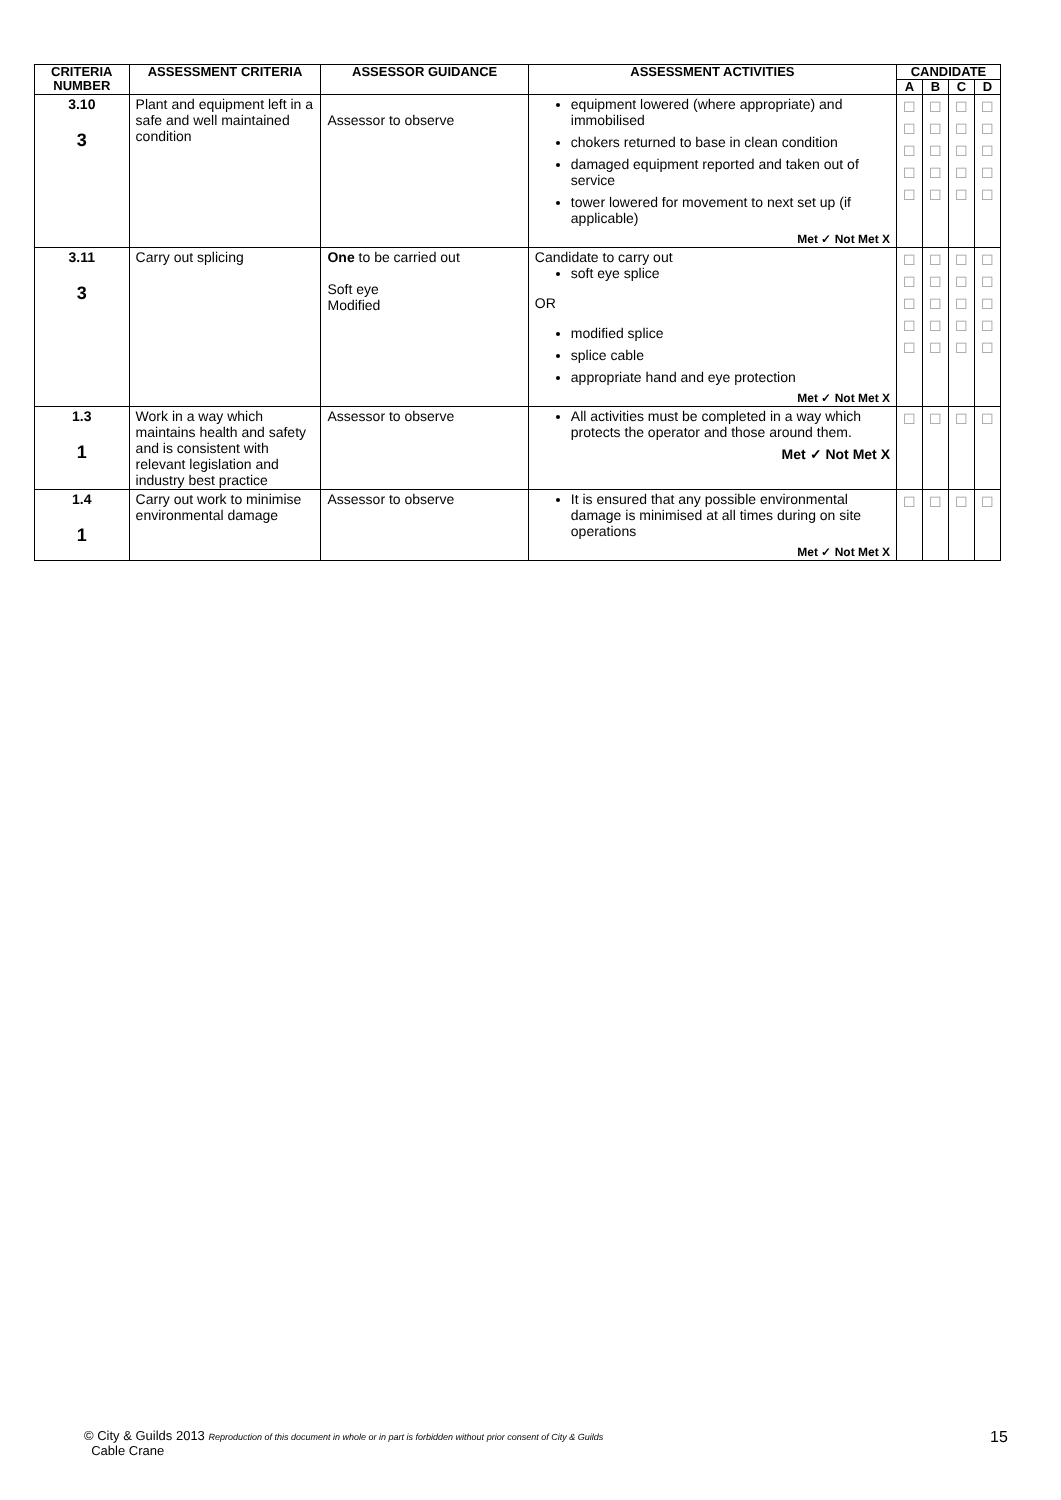| CRITERIA NUMBER | ASSESSMENT CRITERIA | ASSESSOR GUIDANCE | ASSESSMENT ACTIVITIES | CANDIDATE | | | |
| --- | --- | --- | --- | --- | --- | --- | --- |
| | | | | A | B | C | D |
| 3.10 3 | Plant and equipment left in a safe and well maintained condition | Assessor to observe | equipment lowered (where appropriate) and immobilised chokers returned to base in clean condition damaged equipment reported and taken out of service tower lowered for movement to next set up (if applicable) Met ✓ Not Met X | ☐ ☐ ☐ ☐ ☐ | ☐ ☐ ☐ ☐ ☐ | ☐ ☐ ☐ ☐ ☐ | ☐ ☐ ☐ ☐ ☐ |
| 3.11 3 | Carry out splicing | One to be carried out Soft eye Modified | Candidate to carry out soft eye splice OR modified splice splice cable appropriate hand and eye protection Met ✓ Not Met X | ☐ ☐ ☐ ☐ ☐ | ☐ ☐ ☐ ☐ ☐ | ☐ ☐ ☐ ☐ ☐ | ☐ ☐ ☐ ☐ ☐ |
| 1.3 1 | Work in a way which maintains health and safety and is consistent with relevant legislation and industry best practice | Assessor to observe | All activities must be completed in a way which protects the operator and those around them. Met ✓ Not Met X | ☐ | ☐ | ☐ | ☐ |
| 1.4 1 | Carry out work to minimise environmental damage | Assessor to observe | It is ensured that any possible environmental damage is minimised at all times during on site operations Met ✓ Not Met X | ☐ | ☐ | ☐ | ☐ |
© City & Guilds 2013 Reproduction of this document in whole or in part is forbidden without prior consent of City & Guilds
Cable Crane
15